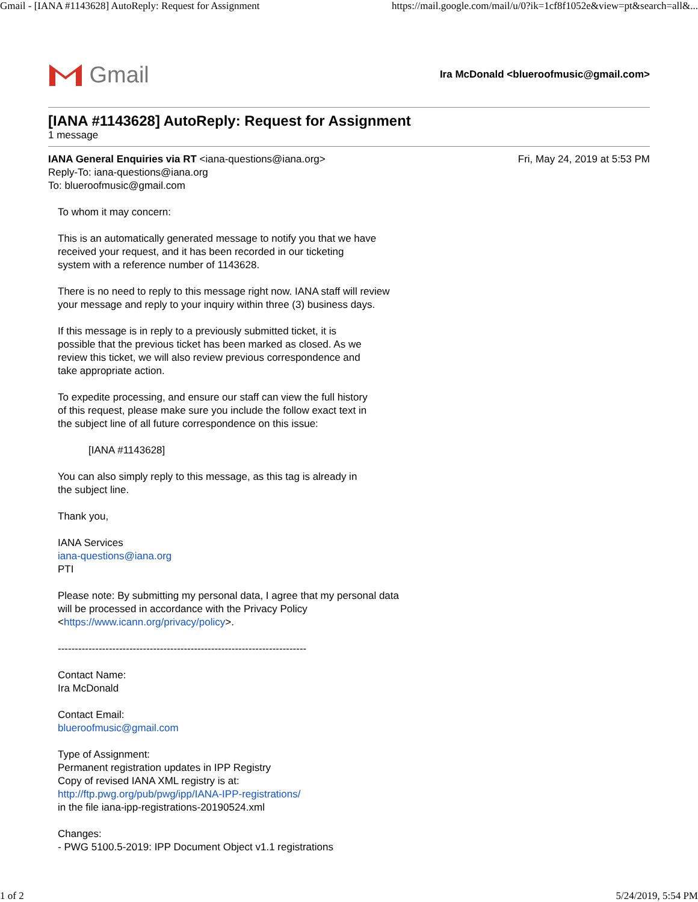Gmail - [IANA #1143628] AutoReply: Request for Assignment https://mail.google.com/mail/u/0?ik=1cf8f1052e&view=pt&search=all&...
Gmail
Ira McDonald <blueroofmusic@gmail.com>
[IANA #1143628] AutoReply: Request for Assignment
1 message
IANA General Enquiries via RT <iana-questions@iana.org>
Reply-To: iana-questions@iana.org
To: blueroofmusic@gmail.com
Fri, May 24, 2019 at 5:53 PM
To whom it may concern:
This is an automatically generated message to notify you that we have
received your request, and it has been recorded in our ticketing
system with a reference number of 1143628.
There is no need to reply to this message right now. IANA staff will review
your message and reply to your inquiry within three (3) business days.
If this message is in reply to a previously submitted ticket, it is
possible that the previous ticket has been marked as closed. As we
review this ticket, we will also review previous correspondence and
take appropriate action.
To expedite processing, and ensure our staff can view the full history
of this request, please make sure you include the follow exact text in
the subject line of all future correspondence on this issue:
[IANA #1143628]
You can also simply reply to this message, as this tag is already in
the subject line.
Thank you,
IANA Services
iana-questions@iana.org
PTI
Please note: By submitting my personal data, I agree that my personal data
will be processed in accordance with the Privacy Policy
<https://www.icann.org/privacy/policy>.
-------------------------------------------------------------------------
Contact Name:
Ira McDonald
Contact Email:
blueroofmusic@gmail.com
Type of Assignment:
Permanent registration updates in IPP Registry
Copy of revised IANA XML registry is at:
http://ftp.pwg.org/pub/pwg/ipp/IANA-IPP-registrations/
in the file iana-ipp-registrations-20190524.xml
Changes:
- PWG 5100.5-2019: IPP Document Object v1.1 registrations
1 of 2 5/24/2019, 5:54 PM